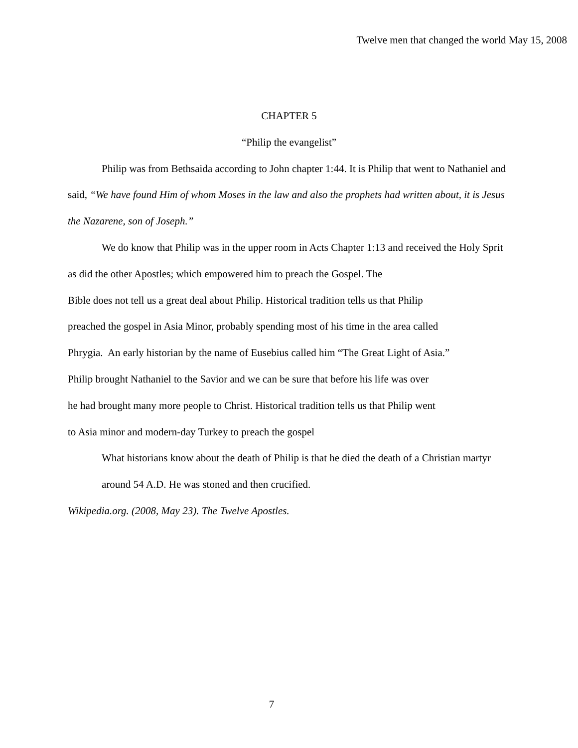Twelve men that changed the world May 15, 2008
CHAPTER 5
“Philip the evangelist”
Philip was from Bethsaida according to John chapter 1:44. It is Philip that went to Nathaniel and said, “We have found Him of whom Moses in the law and also the prophets had written about, it is Jesus the Nazarene, son of Joseph.”
We do know that Philip was in the upper room in Acts Chapter 1:13 and received the Holy Sprit as did the other Apostles; which empowered him to preach the Gospel. The
Bible does not tell us a great deal about Philip. Historical tradition tells us that Philip
preached the gospel in Asia Minor, probably spending most of his time in the area called
Phrygia. An early historian by the name of Eusebius called him “The Great Light of Asia.”
Philip brought Nathaniel to the Savior and we can be sure that before his life was over
he had brought many more people to Christ. Historical tradition tells us that Philip went
to Asia minor and modern-day Turkey to preach the gospel
What historians know about the death of Philip is that he died the death of a Christian martyr around 54 A.D. He was stoned and then crucified.
Wikipedia.org. (2008, May 23). The Twelve Apostles.
7